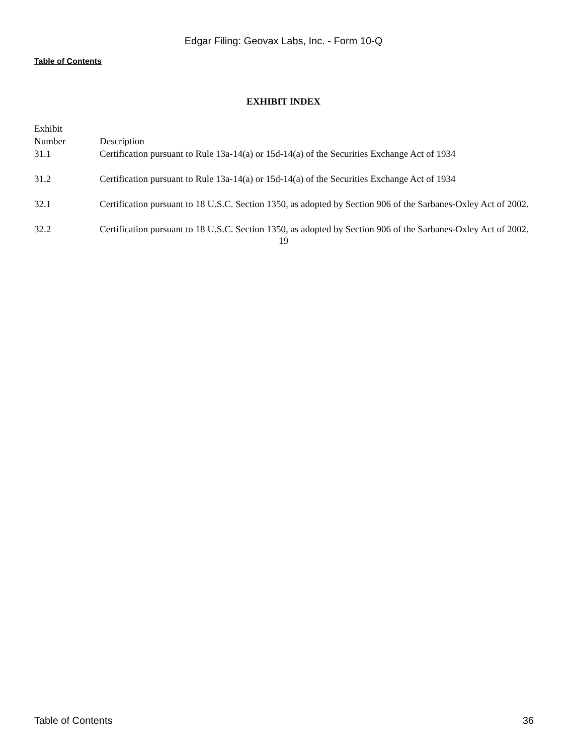Edgar Filing: Geovax Labs, Inc. - Form 10-Q
Table of Contents
EXHIBIT INDEX
| Exhibit Number | Description |
| --- | --- |
| 31.1 | Certification pursuant to Rule 13a-14(a) or 15d-14(a) of the Securities Exchange Act of 1934 |
| 31.2 | Certification pursuant to Rule 13a-14(a) or 15d-14(a) of the Securities Exchange Act of 1934 |
| 32.1 | Certification pursuant to 18 U.S.C. Section 1350, as adopted by Section 906 of the Sarbanes-Oxley Act of 2002. |
| 32.2 | Certification pursuant to 18 U.S.C. Section 1350, as adopted by Section 906 of the Sarbanes-Oxley Act of 2002. |
19
Table of Contents 36